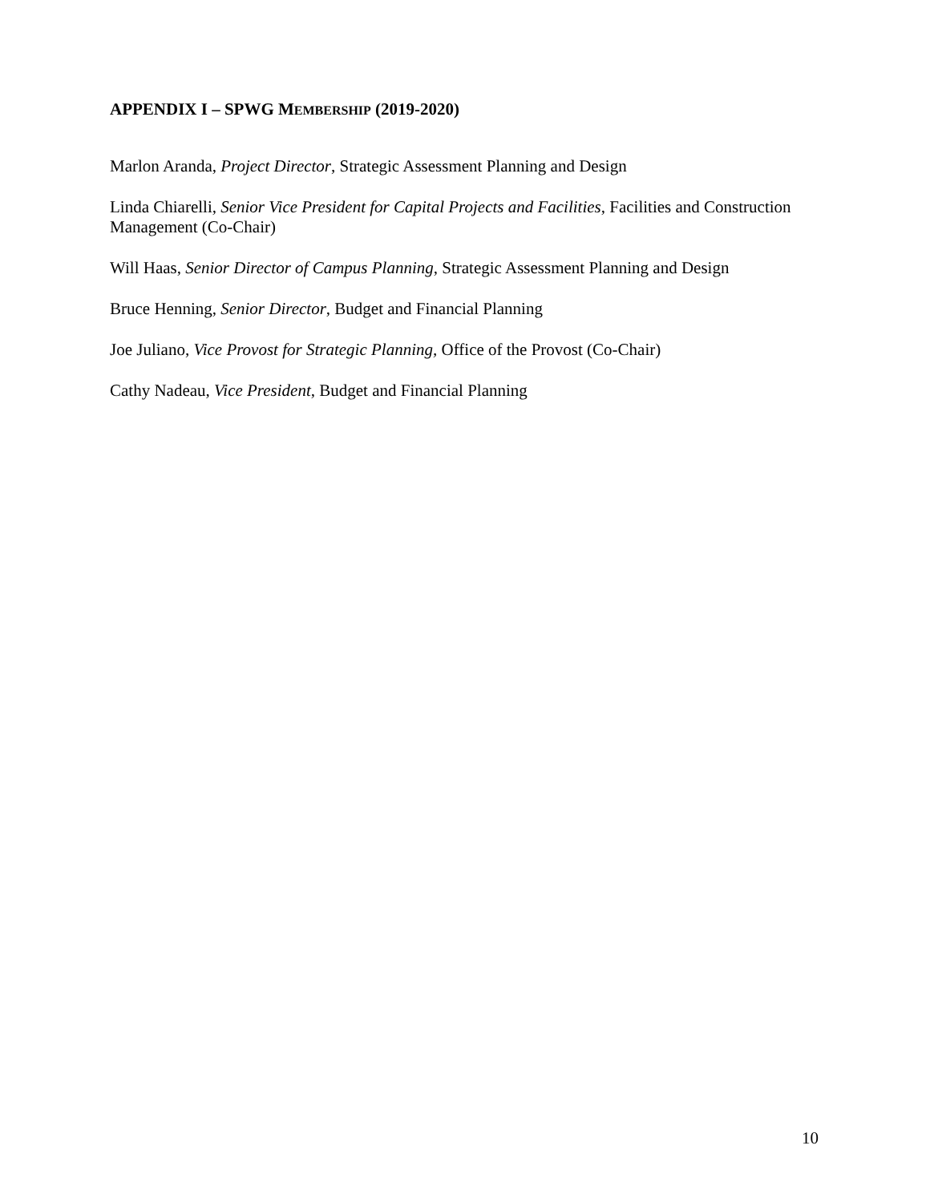APPENDIX I – SPWG MEMBERSHIP (2019-2020)
Marlon Aranda, Project Director, Strategic Assessment Planning and Design
Linda Chiarelli, Senior Vice President for Capital Projects and Facilities, Facilities and Construction Management (Co-Chair)
Will Haas, Senior Director of Campus Planning, Strategic Assessment Planning and Design
Bruce Henning, Senior Director, Budget and Financial Planning
Joe Juliano, Vice Provost for Strategic Planning, Office of the Provost (Co-Chair)
Cathy Nadeau, Vice President, Budget and Financial Planning
10